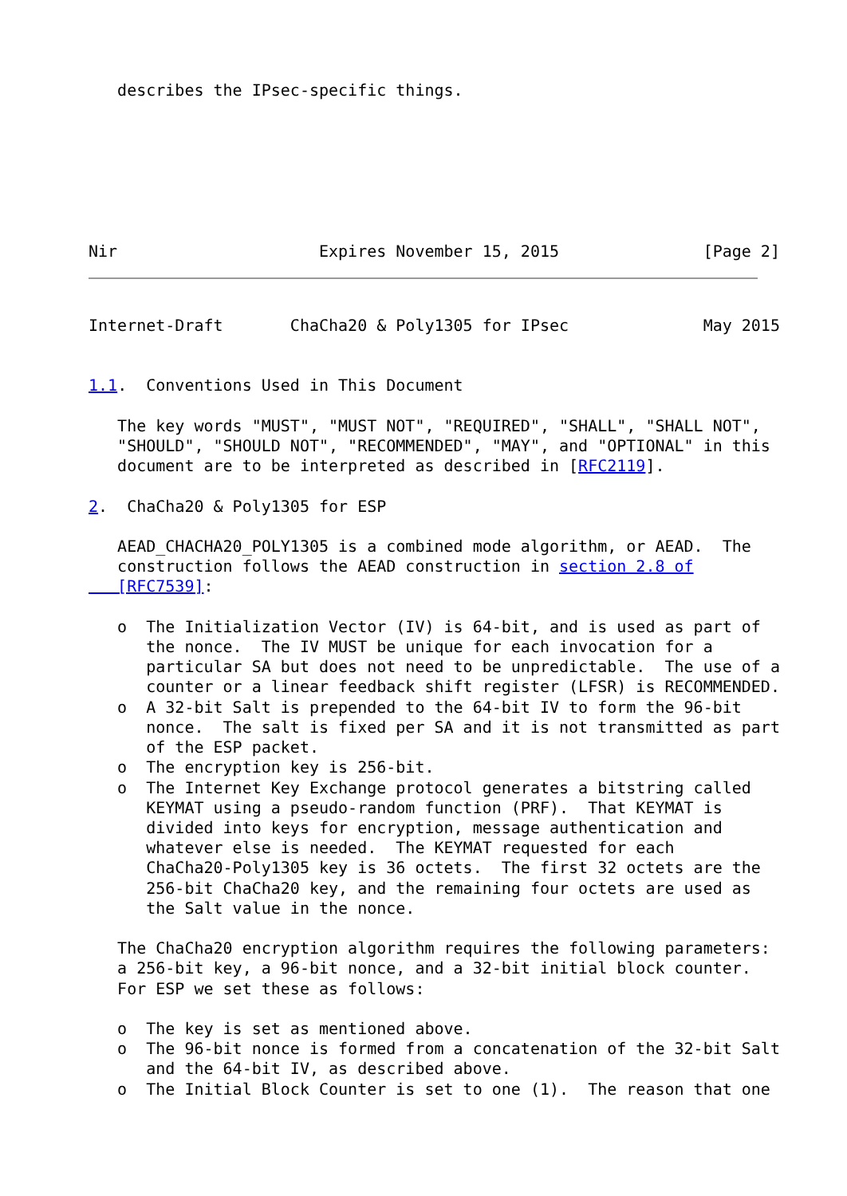describes the IPsec-specific things.







Nir                     Expires November 15, 2015               [Page 2]
Internet-Draft       ChaCha20 & Poly1305 for IPsec              May 2015


1.1.  Conventions Used in This Document

   The key words "MUST", "MUST NOT", "REQUIRED", "SHALL", "SHALL NOT",
   "SHOULD", "SHOULD NOT", "RECOMMENDED", "MAY", and "OPTIONAL" in this
   document are to be interpreted as described in [RFC2119].

2.  ChaCha20 & Poly1305 for ESP

   AEAD_CHACHA20_POLY1305 is a combined mode algorithm, or AEAD.  The
   construction follows the AEAD construction in section 2.8 of
   [RFC7539]:

   o  The Initialization Vector (IV) is 64-bit, and is used as part of
      the nonce.  The IV MUST be unique for each invocation for a
      particular SA but does not need to be unpredictable.  The use of a
      counter or a linear feedback shift register (LFSR) is RECOMMENDED.
   o  A 32-bit Salt is prepended to the 64-bit IV to form the 96-bit
      nonce.  The salt is fixed per SA and it is not transmitted as part
      of the ESP packet.
   o  The encryption key is 256-bit.
   o  The Internet Key Exchange protocol generates a bitstring called
      KEYMAT using a pseudo-random function (PRF).  That KEYMAT is
      divided into keys for encryption, message authentication and
      whatever else is needed.  The KEYMAT requested for each
      ChaCha20-Poly1305 key is 36 octets.  The first 32 octets are the
      256-bit ChaCha20 key, and the remaining four octets are used as
      the Salt value in the nonce.

   The ChaCha20 encryption algorithm requires the following parameters:
   a 256-bit key, a 96-bit nonce, and a 32-bit initial block counter.
   For ESP we set these as follows:

   o  The key is set as mentioned above.
   o  The 96-bit nonce is formed from a concatenation of the 32-bit Salt
      and the 64-bit IV, as described above.
   o  The Initial Block Counter is set to one (1).  The reason that one